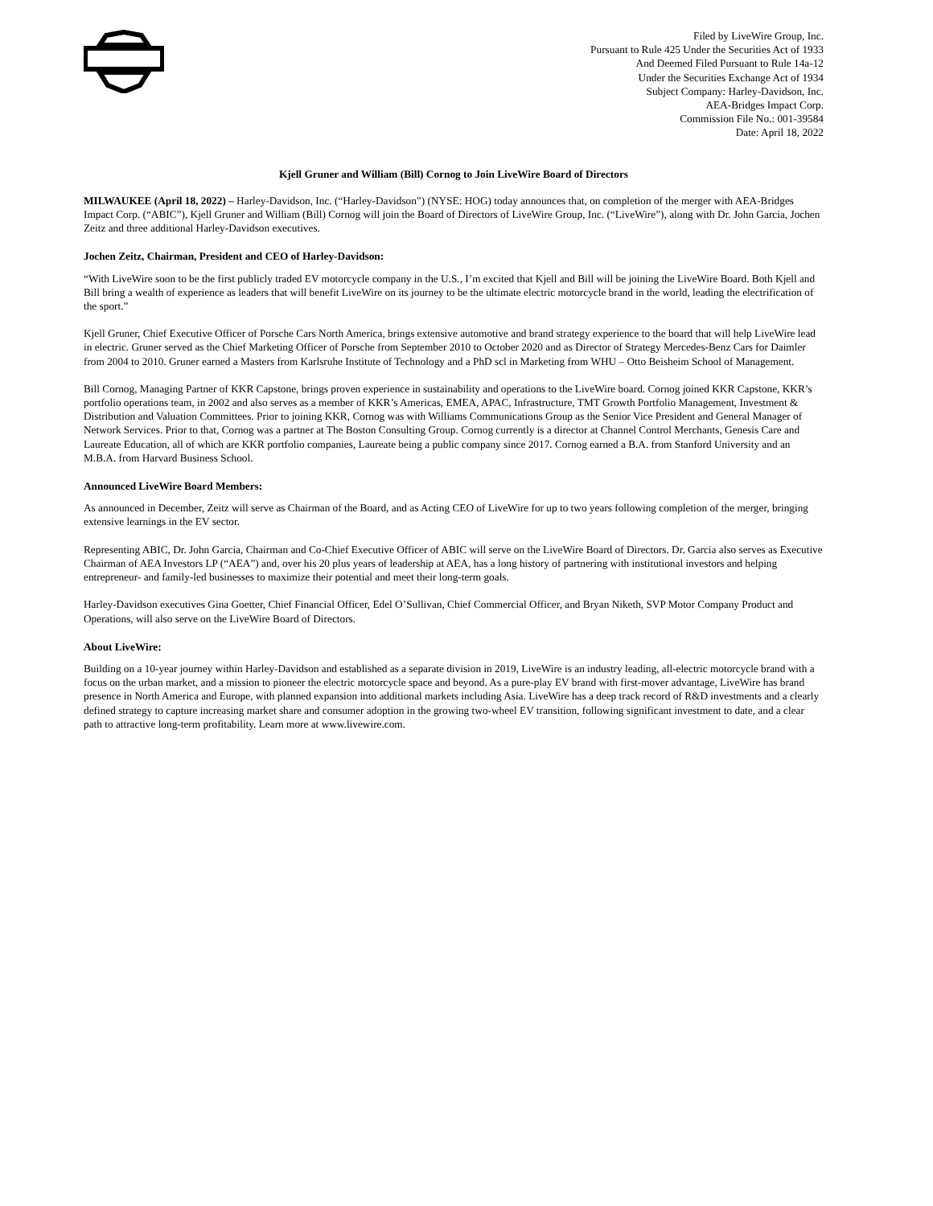Filed by LiveWire Group, Inc.
Pursuant to Rule 425 Under the Securities Act of 1933
And Deemed Filed Pursuant to Rule 14a-12
Under the Securities Exchange Act of 1934
Subject Company: Harley-Davidson, Inc.
AEA-Bridges Impact Corp.
Commission File No.: 001-39584
Date: April 18, 2022
Kjell Gruner and William (Bill) Cornog to Join LiveWire Board of Directors
MILWAUKEE (April 18, 2022) – Harley-Davidson, Inc. (“Harley-Davidson”) (NYSE: HOG) today announces that, on completion of the merger with AEA-Bridges Impact Corp. (“ABIC”), Kjell Gruner and William (Bill) Cornog will join the Board of Directors of LiveWire Group, Inc. (“LiveWire”), along with Dr. John Garcia, Jochen Zeitz and three additional Harley-Davidson executives.
Jochen Zeitz, Chairman, President and CEO of Harley-Davidson:
“With LiveWire soon to be the first publicly traded EV motorcycle company in the U.S., I’m excited that Kjell and Bill will be joining the LiveWire Board. Both Kjell and Bill bring a wealth of experience as leaders that will benefit LiveWire on its journey to be the ultimate electric motorcycle brand in the world, leading the electrification of the sport.”
Kjell Gruner, Chief Executive Officer of Porsche Cars North America, brings extensive automotive and brand strategy experience to the board that will help LiveWire lead in electric. Gruner served as the Chief Marketing Officer of Porsche from September 2010 to October 2020 and as Director of Strategy Mercedes-Benz Cars for Daimler from 2004 to 2010. Gruner earned a Masters from Karlsruhe Institute of Technology and a PhD scl in Marketing from WHU – Otto Beisheim School of Management.
Bill Cornog, Managing Partner of KKR Capstone, brings proven experience in sustainability and operations to the LiveWire board. Cornog joined KKR Capstone, KKR’s portfolio operations team, in 2002 and also serves as a member of KKR’s Americas, EMEA, APAC, Infrastructure, TMT Growth Portfolio Management, Investment & Distribution and Valuation Committees. Prior to joining KKR, Cornog was with Williams Communications Group as the Senior Vice President and General Manager of Network Services. Prior to that, Cornog was a partner at The Boston Consulting Group. Cornog currently is a director at Channel Control Merchants, Genesis Care and Laureate Education, all of which are KKR portfolio companies, Laureate being a public company since 2017. Cornog earned a B.A. from Stanford University and an M.B.A. from Harvard Business School.
Announced LiveWire Board Members:
As announced in December, Zeitz will serve as Chairman of the Board, and as Acting CEO of LiveWire for up to two years following completion of the merger, bringing extensive learnings in the EV sector.
Representing ABIC, Dr. John Garcia, Chairman and Co-Chief Executive Officer of ABIC will serve on the LiveWire Board of Directors. Dr. Garcia also serves as Executive Chairman of AEA Investors LP (“AEA”) and, over his 20 plus years of leadership at AEA, has a long history of partnering with institutional investors and helping entrepreneur- and family-led businesses to maximize their potential and meet their long-term goals.
Harley-Davidson executives Gina Goetter, Chief Financial Officer, Edel O’Sullivan, Chief Commercial Officer, and Bryan Niketh, SVP Motor Company Product and Operations, will also serve on the LiveWire Board of Directors.
About LiveWire:
Building on a 10-year journey within Harley-Davidson and established as a separate division in 2019, LiveWire is an industry leading, all-electric motorcycle brand with a focus on the urban market, and a mission to pioneer the electric motorcycle space and beyond. As a pure-play EV brand with first-mover advantage, LiveWire has brand presence in North America and Europe, with planned expansion into additional markets including Asia. LiveWire has a deep track record of R&D investments and a clearly defined strategy to capture increasing market share and consumer adoption in the growing two-wheel EV transition, following significant investment to date, and a clear path to attractive long-term profitability. Learn more at www.livewire.com.